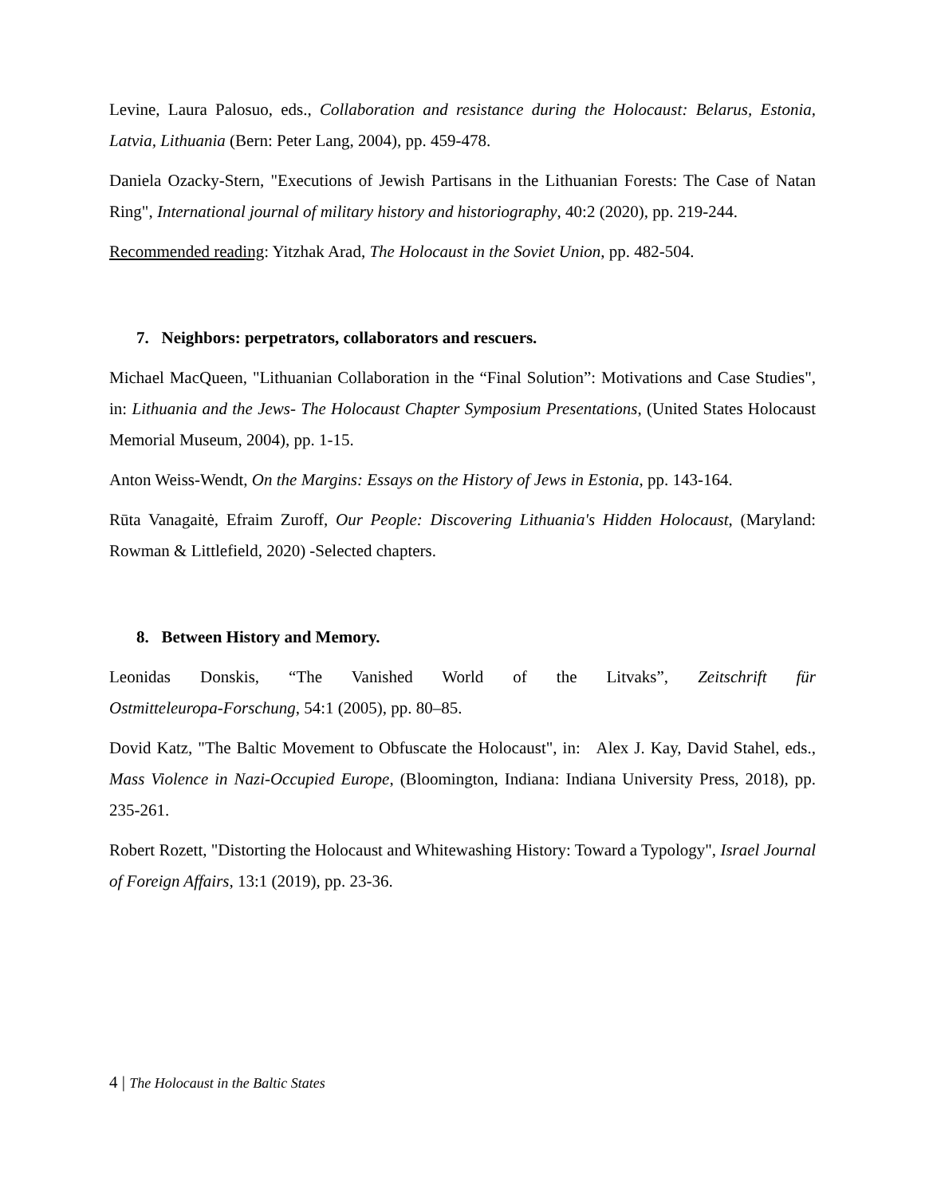Levine, Laura Palosuo, eds., Collaboration and resistance during the Holocaust: Belarus, Estonia, Latvia, Lithuania (Bern: Peter Lang, 2004), pp. 459-478.
Daniela Ozacky-Stern, "Executions of Jewish Partisans in the Lithuanian Forests: The Case of Natan Ring", International journal of military history and historiography, 40:2 (2020), pp. 219-244.
Recommended reading: Yitzhak Arad, The Holocaust in the Soviet Union, pp. 482-504.
7. Neighbors: perpetrators, collaborators and rescuers.
Michael MacQueen, "Lithuanian Collaboration in the “Final Solution”: Motivations and Case Studies", in: Lithuania and the Jews- The Holocaust Chapter Symposium Presentations, (United States Holocaust Memorial Museum, 2004), pp. 1-15.
Anton Weiss-Wendt, On the Margins: Essays on the History of Jews in Estonia, pp. 143-164.
Rūta Vanagaitė, Efraim Zuroff, Our People: Discovering Lithuania's Hidden Holocaust, (Maryland: Rowman & Littlefield, 2020) -Selected chapters.
8. Between History and Memory.
Leonidas Donskis, “The Vanished World of the Litvaks”, Zeitschrift für
Ostmitteleuropa-Forschung, 54:1 (2005), pp. 80–85.
Dovid Katz, "The Baltic Movement to Obfuscate the Holocaust", in: Alex J. Kay, David Stahel, eds., Mass Violence in Nazi-Occupied Europe, (Bloomington, Indiana: Indiana University Press, 2018), pp. 235-261.
Robert Rozett, "Distorting the Holocaust and Whitewashing History: Toward a Typology", Israel Journal of Foreign Affairs, 13:1 (2019), pp. 23-36.
4 | The Holocaust in the Baltic States